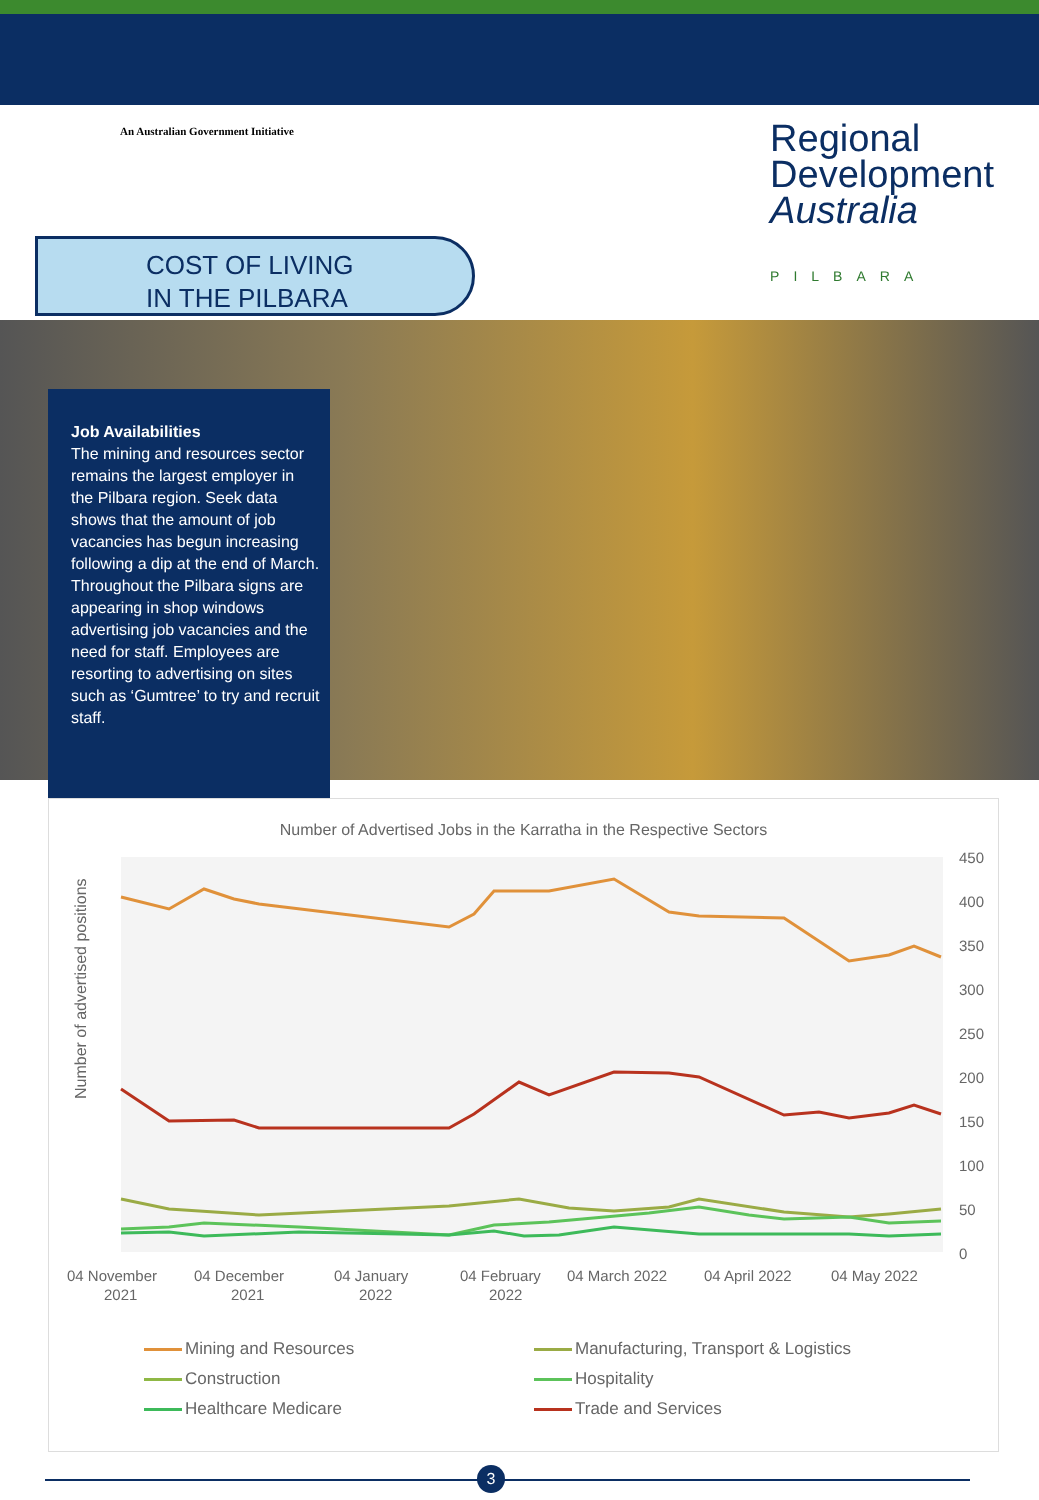An Australian Government Initiative
Regional
Development
Australia
PILBARA
COST OF LIVING
IN THE PILBARA
Job Availabilities
The mining and resources sector remains the largest employer in the Pilbara region. Seek data shows that the amount of job vacancies has begun increasing following a dip at the end of March. Throughout the Pilbara signs are appearing in shop windows advertising job vacancies and the need for staff. Employees are resorting to advertising on sites such as ‘Gumtree’ to try and recruit staff.
Number of Advertised Jobs in the Karratha in the Respective Sectors
Number of advertised positions
450
400
350
300
250
200
150
100
50
0
04 November
2021
04 December
2021
04 January
2022
04 February
2022
04 March 2022
04 April 2022
04 May 2022
Mining and Resources Manufacturing, Transport & Logistics Construction Hospitality Healthcare Medicare Trade and Services
3